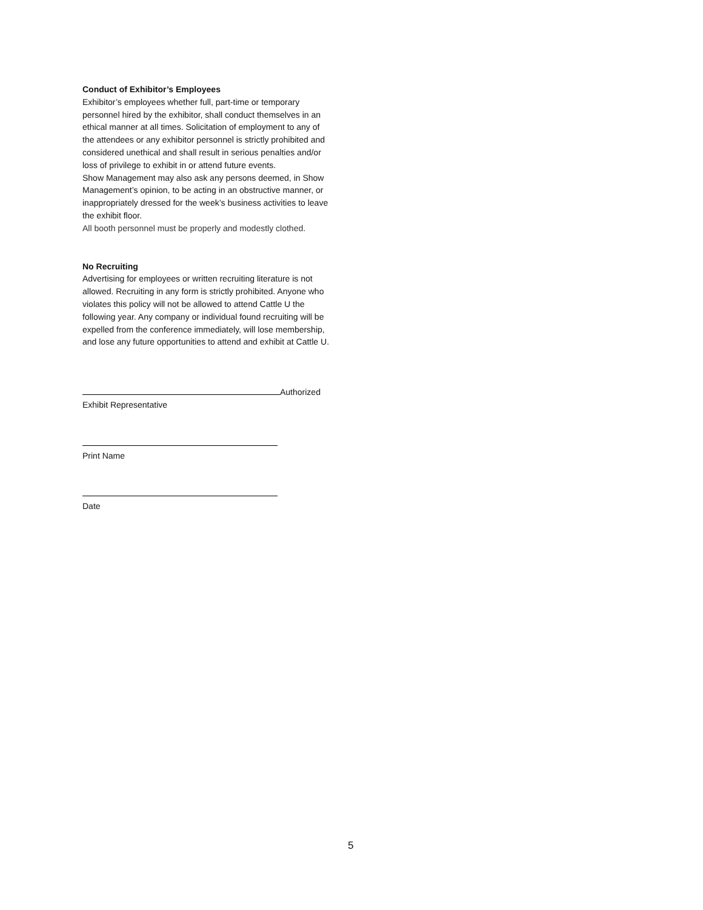Conduct of Exhibitor’s Employees
Exhibitor’s employees whether full, part-time or temporary personnel hired by the exhibitor, shall conduct themselves in an ethical manner at all times. Solicitation of employment to any of the attendees or any exhibitor personnel is strictly prohibited and considered unethical and shall result in serious penalties and/or loss of privilege to exhibit in or attend future events.
Show Management may also ask any persons deemed, in Show Management’s opinion, to be acting in an obstructive manner, or inappropriately dressed for the week’s business activities to leave the exhibit floor.
All booth personnel must be properly and modestly clothed.
No Recruiting
Advertising for employees or written recruiting literature is not allowed. Recruiting in any form is strictly prohibited. Anyone who violates this policy will not be allowed to attend Cattle U the following year. Any company or individual found recruiting will be expelled from the conference immediately, will lose membership, and lose any future opportunities to attend and exhibit at Cattle U.
Authorized
Exhibit Representative
Print Name
Date
5